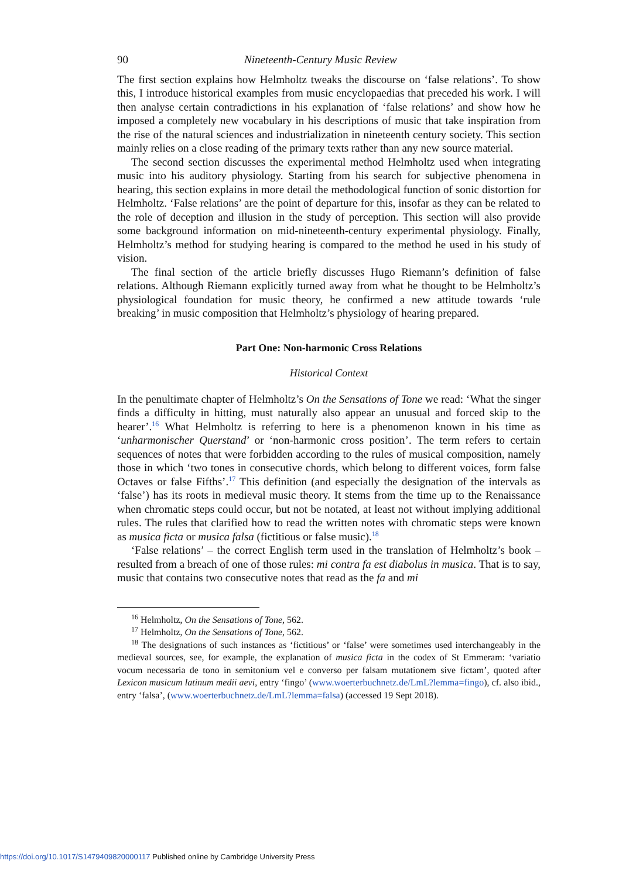90 Nineteenth-Century Music Review
The first section explains how Helmholtz tweaks the discourse on ‘false relations’. To show this, I introduce historical examples from music encyclopaedias that preceded his work. I will then analyse certain contradictions in his explanation of ‘false relations’ and show how he imposed a completely new vocabulary in his descriptions of music that take inspiration from the rise of the natural sciences and industrialization in nineteenth century society. This section mainly relies on a close reading of the primary texts rather than any new source material.
The second section discusses the experimental method Helmholtz used when integrating music into his auditory physiology. Starting from his search for subjective phenomena in hearing, this section explains in more detail the methodological function of sonic distortion for Helmholtz. ‘False relations’ are the point of departure for this, insofar as they can be related to the role of deception and illusion in the study of perception. This section will also provide some background information on mid-nineteenth-century experimental physiology. Finally, Helmholtz’s method for studying hearing is compared to the method he used in his study of vision.
The final section of the article briefly discusses Hugo Riemann’s definition of false relations. Although Riemann explicitly turned away from what he thought to be Helmholtz’s physiological foundation for music theory, he confirmed a new attitude towards ‘rule breaking’ in music composition that Helmholtz’s physiology of hearing prepared.
Part One: Non-harmonic Cross Relations
Historical Context
In the penultimate chapter of Helmholtz’s On the Sensations of Tone we read: ‘What the singer finds a difficulty in hitting, must naturally also appear an unusual and forced skip to the hearer’.<sup>16</sup> What Helmholtz is referring to here is a phenomenon known in his time as ‘unharmonischer Querstand’ or ‘non-harmonic cross position’. The term refers to certain sequences of notes that were forbidden according to the rules of musical composition, namely those in which ‘two tones in consecutive chords, which belong to different voices, form false Octaves or false Fifths’.<sup>17</sup> This definition (and especially the designation of the intervals as ‘false’) has its roots in medieval music theory. It stems from the time up to the Renaissance when chromatic steps could occur, but not be notated, at least not without implying additional rules. The rules that clarified how to read the written notes with chromatic steps were known as musica ficta or musica falsa (fictitious or false music).<sup>18</sup>
‘False relations’ – the correct English term used in the translation of Helmholtz’s book – resulted from a breach of one of those rules: mi contra fa est diabolus in musica. That is to say, music that contains two consecutive notes that read as the fa and mi
<sup>16</sup> Helmholtz, On the Sensations of Tone, 562.
<sup>17</sup> Helmholtz, On the Sensations of Tone, 562.
<sup>18</sup> The designations of such instances as ‘fictitious’ or ‘false’ were sometimes used interchangeably in the medieval sources, see, for example, the explanation of musica ficta in the codex of St Emmeram: ‘variatio vocum necessaria de tono in semitonium vel e converso per falsam mutationem sive fictam’, quoted after Lexicon musicum latinum medii aevi, entry ‘fingo’ (www.woerterbuchnetz.de/LmL?lemma=fingo), cf. also ibid., entry ‘falsa’, (www.woerterbuchnetz.de/LmL?lemma=falsa) (accessed 19 Sept 2018).
https://doi.org/10.1017/S1479409820000117 Published online by Cambridge University Press